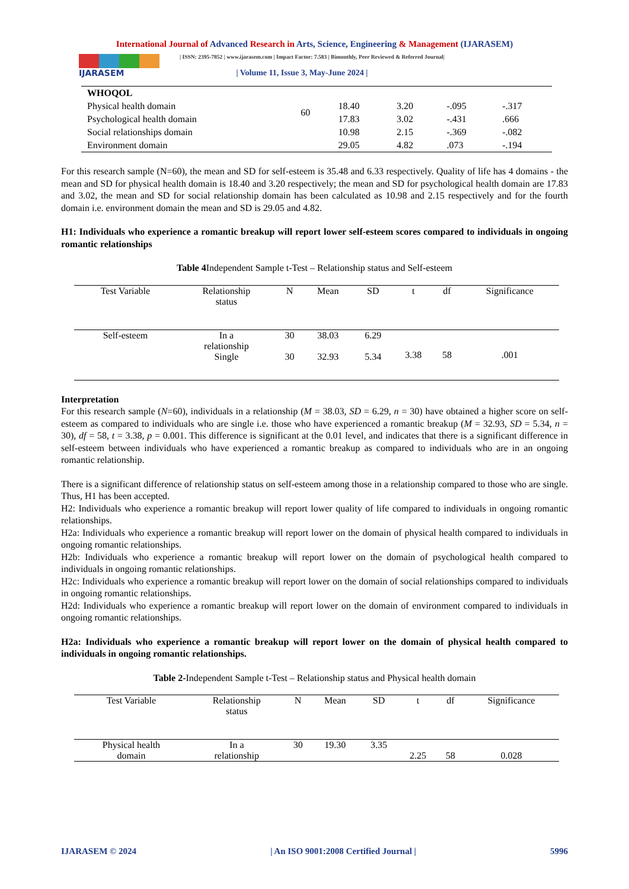International Journal of Advanced Research in Arts, Science, Engineering & Management (IJARASEM)
IJARASEM
| ISSN: 2395-7852 | www.ijarasem.com | Impact Factor: 7.583 | Bimonthly, Peer Reviewed & Referred Journal|
| Volume 11, Issue 3, May-June 2024 |
| WHOQOL | | | | | |
| Physical health domain | 60 | 18.40 | 3.20 | -.095 | -.317 |
| Psychological health domain | | 17.83 | 3.02 | -.431 | .666 |
| Social relationships domain | | 10.98 | 2.15 | -.369 | -.082 |
| Environment domain | | 29.05 | 4.82 | .073 | -.194 |
For this research sample (N=60), the mean and SD for self-esteem is 35.48 and 6.33 respectively. Quality of life has 4 domains - the mean and SD for physical health domain is 18.40 and 3.20 respectively; the mean and SD for psychological health domain are 17.83 and 3.02, the mean and SD for social relationship domain has been calculated as 10.98 and 2.15 respectively and for the fourth domain i.e. environment domain the mean and SD is 29.05 and 4.82.
H1: Individuals who experience a romantic breakup will report lower self-esteem scores compared to individuals in ongoing romantic relationships
Table 4 Independent Sample t-Test – Relationship status and Self-esteem
| Test Variable | Relationship status | N | Mean | SD | t | df | Significance |
| --- | --- | --- | --- | --- | --- | --- | --- |
| Self-esteem | In a relationship | 30 | 38.03 | 6.29 | 3.38 | 58 | .001 |
| | Single | 30 | 32.93 | 5.34 | | | |
Interpretation
For this research sample (N=60), individuals in a relationship (M = 38.03, SD = 6.29, n = 30) have obtained a higher score on self-esteem as compared to individuals who are single i.e. those who have experienced a romantic breakup (M = 32.93, SD = 5.34, n = 30), df = 58, t = 3.38, p = 0.001. This difference is significant at the 0.01 level, and indicates that there is a significant difference in self-esteem between individuals who have experienced a romantic breakup as compared to individuals who are in an ongoing romantic relationship.
There is a significant difference of relationship status on self-esteem among those in a relationship compared to those who are single. Thus, H1 has been accepted.
H2: Individuals who experience a romantic breakup will report lower quality of life compared to individuals in ongoing romantic relationships.
H2a: Individuals who experience a romantic breakup will report lower on the domain of physical health compared to individuals in ongoing romantic relationships.
H2b: Individuals who experience a romantic breakup will report lower on the domain of psychological health compared to individuals in ongoing romantic relationships.
H2c: Individuals who experience a romantic breakup will report lower on the domain of social relationships compared to individuals in ongoing romantic relationships.
H2d: Individuals who experience a romantic breakup will report lower on the domain of environment compared to individuals in ongoing romantic relationships.
H2a: Individuals who experience a romantic breakup will report lower on the domain of physical health compared to individuals in ongoing romantic relationships.
Table 2-Independent Sample t-Test – Relationship status and Physical health domain
| Test Variable | Relationship status | N | Mean | SD | t | df | Significance |
| --- | --- | --- | --- | --- | --- | --- | --- |
| Physical health domain | In a relationship | 30 | 19.30 | 3.35 | 2.25 | 58 | 0.028 |
IJARASEM © 2024 | An ISO 9001:2008 Certified Journal | 5996